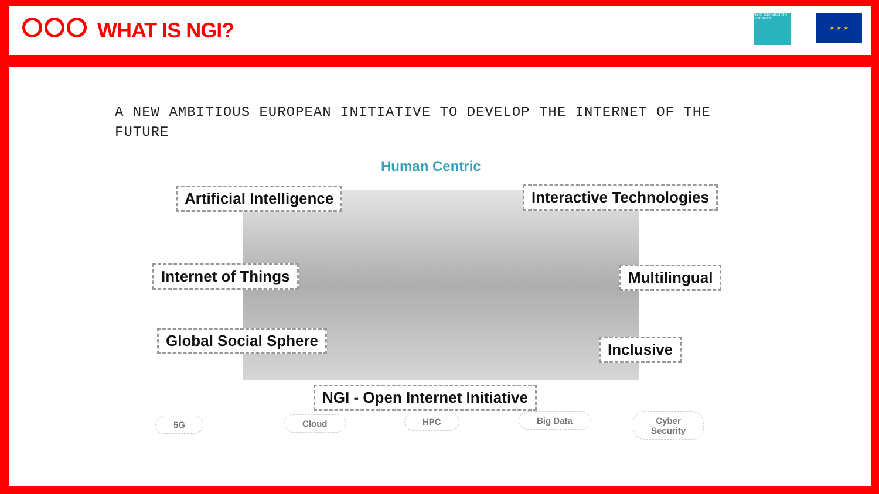WHAT IS NGI?
NEXT GENERATION INTERNET
★ ★ ★
A NEW AMBITIOUS EUROPEAN INITIATIVE TO DEVELOP THE INTERNET OF THE FUTURE
Human Centric
Artificial Intelligence Interactive Technologies
Internet of Things Multilingual
Global Social Sphere Inclusive
NGI - Open Internet Initiative
5G Cloud HPC Big Data
Cyber
Security